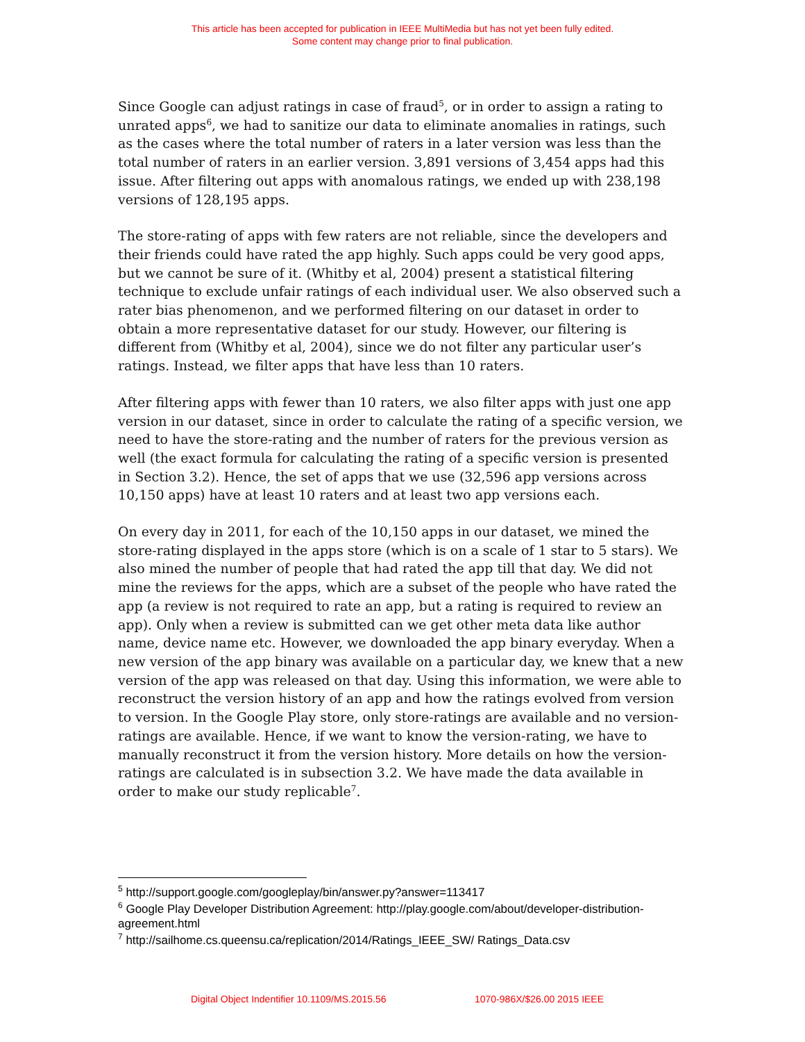This article has been accepted for publication in IEEE MultiMedia but has not yet been fully edited.
Some content may change prior to final publication.
Since Google can adjust ratings in case of fraud<sup>5</sup>, or in order to assign a rating to unrated apps<sup>6</sup>, we had to sanitize our data to eliminate anomalies in ratings, such as the cases where the total number of raters in a later version was less than the total number of raters in an earlier version. 3,891 versions of 3,454 apps had this issue. After filtering out apps with anomalous ratings, we ended up with 238,198 versions of 128,195 apps.
The store-rating of apps with few raters are not reliable, since the developers and their friends could have rated the app highly. Such apps could be very good apps, but we cannot be sure of it. (Whitby et al, 2004) present a statistical filtering technique to exclude unfair ratings of each individual user. We also observed such a rater bias phenomenon, and we performed filtering on our dataset in order to obtain a more representative dataset for our study. However, our filtering is different from (Whitby et al, 2004), since we do not filter any particular user’s ratings. Instead, we filter apps that have less than 10 raters.
After filtering apps with fewer than 10 raters, we also filter apps with just one app version in our dataset, since in order to calculate the rating of a specific version, we need to have the store-rating and the number of raters for the previous version as well (the exact formula for calculating the rating of a specific version is presented in Section 3.2). Hence, the set of apps that we use (32,596 app versions across 10,150 apps) have at least 10 raters and at least two app versions each.
On every day in 2011, for each of the 10,150 apps in our dataset, we mined the store-rating displayed in the apps store (which is on a scale of 1 star to 5 stars). We also mined the number of people that had rated the app till that day. We did not mine the reviews for the apps, which are a subset of the people who have rated the app (a review is not required to rate an app, but a rating is required to review an app). Only when a review is submitted can we get other meta data like author name, device name etc. However, we downloaded the app binary everyday. When a new version of the app binary was available on a particular day, we knew that a new version of the app was released on that day. Using this information, we were able to reconstruct the version history of an app and how the ratings evolved from version to version. In the Google Play store, only store-ratings are available and no version-ratings are available. Hence, if we want to know the version-rating, we have to manually reconstruct it from the version history. More details on how the version-ratings are calculated is in subsection 3.2. We have made the data available in order to make our study replicable<sup>7</sup>.
<sup>5</sup> http://support.google.com/googleplay/bin/answer.py?answer=113417
<sup>6</sup> Google Play Developer Distribution Agreement: http://play.google.com/about/developer-distribution- agreement.html
<sup>7</sup> http://sailhome.cs.queensu.ca/replication/2014/Ratings_IEEE_SW/ Ratings_Data.csv
Digital Object Indentifier 10.1109/MS.2015.56 1070-986X/$26.00 2015 IEEE